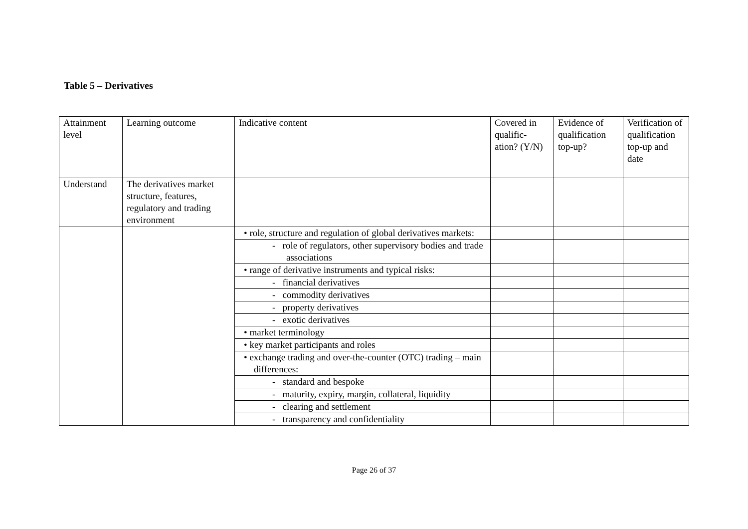Table 5 – Derivatives
| Attainment level | Learning outcome | Indicative content | Covered in qualific-ation? (Y/N) | Evidence of qualification top-up? | Verification of qualification top-up and date |
| --- | --- | --- | --- | --- | --- |
| Understand | The derivatives market structure, features, regulatory and trading environment | | | | |
| | | • role, structure and regulation of global derivatives markets: | | | |
| | | - role of regulators, other supervisory bodies and trade associations | | | |
| | | • range of derivative instruments and typical risks: | | | |
| | | - financial derivatives | | | |
| | | - commodity derivatives | | | |
| | | - property derivatives | | | |
| | | - exotic derivatives | | | |
| | | • market terminology | | | |
| | | • key market participants and roles | | | |
| | | • exchange trading and over-the-counter (OTC) trading – main differences: | | | |
| | | - standard and bespoke | | | |
| | | - maturity, expiry, margin, collateral, liquidity | | | |
| | | - clearing and settlement | | | |
| | | - transparency and confidentiality | | | |
Page 26 of 37